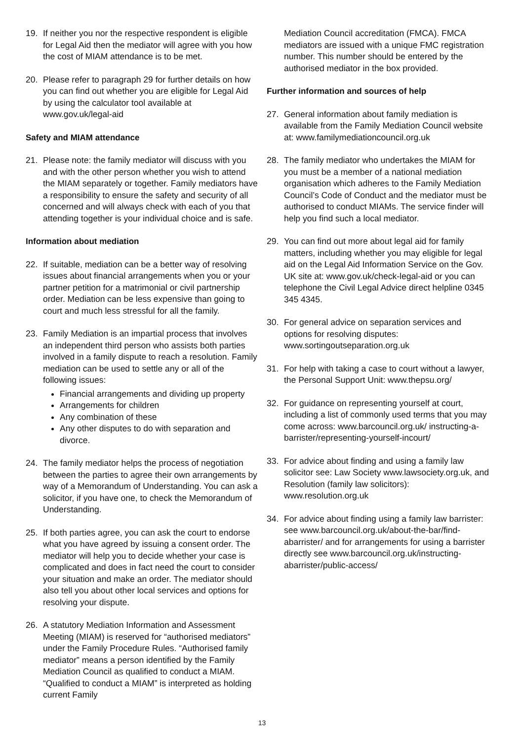19. If neither you nor the respective respondent is eligible for Legal Aid then the mediator will agree with you how the cost of MIAM attendance is to be met.
20. Please refer to paragraph 29 for further details on how you can find out whether you are eligible for Legal Aid by using the calculator tool available at www.gov.uk/legal-aid
Safety and MIAM attendance
21. Please note: the family mediator will discuss with you and with the other person whether you wish to attend the MIAM separately or together. Family mediators have a responsibility to ensure the safety and security of all concerned and will always check with each of you that attending together is your individual choice and is safe.
Information about mediation
22. If suitable, mediation can be a better way of resolving issues about financial arrangements when you or your partner petition for a matrimonial or civil partnership order. Mediation can be less expensive than going to court and much less stressful for all the family.
23. Family Mediation is an impartial process that involves an independent third person who assists both parties involved in a family dispute to reach a resolution. Family mediation can be used to settle any or all of the following issues:
Financial arrangements and dividing up property
Arrangements for children
Any combination of these
Any other disputes to do with separation and divorce.
24. The family mediator helps the process of negotiation between the parties to agree their own arrangements by way of a Memorandum of Understanding. You can ask a solicitor, if you have one, to check the Memorandum of Understanding.
25. If both parties agree, you can ask the court to endorse what you have agreed by issuing a consent order. The mediator will help you to decide whether your case is complicated and does in fact need the court to consider your situation and make an order. The mediator should also tell you about other local services and options for resolving your dispute.
26. A statutory Mediation Information and Assessment Meeting (MIAM) is reserved for “authorised mediators” under the Family Procedure Rules. “Authorised family mediator” means a person identified by the Family Mediation Council as qualified to conduct a MIAM. “Qualified to conduct a MIAM” is interpreted as holding current Family
Mediation Council accreditation (FMCA). FMCA mediators are issued with a unique FMC registration number. This number should be entered by the authorised mediator in the box provided.
Further information and sources of help
27. General information about family mediation is available from the Family Mediation Council website at: www.familymediationcouncil.org.uk
28. The family mediator who undertakes the MIAM for you must be a member of a national mediation organisation which adheres to the Family Mediation Council’s Code of Conduct and the mediator must be authorised to conduct MIAMs. The service finder will help you find such a local mediator.
29. You can find out more about legal aid for family matters, including whether you may eligible for legal aid on the Legal Aid Information Service on the Gov. UK site at: www.gov.uk/check-legal-aid or you can telephone the Civil Legal Advice direct helpline 0345 345 4345.
30. For general advice on separation services and options for resolving disputes: www.sortingoutseparation.org.uk
31. For help with taking a case to court without a lawyer, the Personal Support Unit: www.thepsu.org/
32. For guidance on representing yourself at court, including a list of commonly used terms that you may come across: www.barcouncil.org.uk/ instructing-a-barrister/representing-yourself-incourt/
33. For advice about finding and using a family law solicitor see: Law Society www.lawsociety.org.uk, and Resolution (family law solicitors): www.resolution.org.uk
34. For advice about finding using a family law barrister: see www.barcouncil.org.uk/about-the-bar/find-abarrister/ and for arrangements for using a barrister directly see www.barcouncil.org.uk/instructing-abarrister/public-access/
13